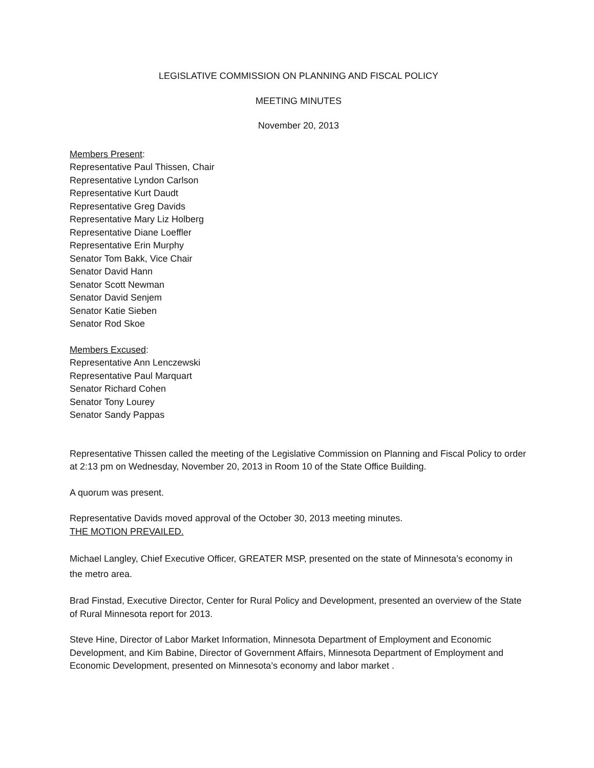LEGISLATIVE COMMISSION ON PLANNING AND FISCAL POLICY
MEETING MINUTES
November 20, 2013
Members Present:
Representative Paul Thissen, Chair
Representative Lyndon Carlson
Representative Kurt Daudt
Representative Greg Davids
Representative Mary Liz Holberg
Representative Diane Loeffler
Representative Erin Murphy
Senator Tom Bakk, Vice Chair
Senator David Hann
Senator Scott Newman
Senator David Senjem
Senator Katie Sieben
Senator Rod Skoe
Members Excused:
Representative Ann Lenczewski
Representative Paul Marquart
Senator Richard Cohen
Senator Tony Lourey
Senator Sandy Pappas
Representative Thissen called the meeting of the Legislative Commission on Planning and Fiscal Policy to order at 2:13 pm on Wednesday, November 20, 2013 in Room 10 of the State Office Building.
A quorum was present.
Representative Davids moved approval of the October 30, 2013 meeting minutes.
THE MOTION PREVAILED.
Michael Langley, Chief Executive Officer, GREATER MSP, presented on the state of Minnesota’s economy in the metro area.
Brad Finstad, Executive Director, Center for Rural Policy and Development, presented an overview of the State of Rural Minnesota report for 2013.
Steve Hine, Director of Labor Market Information, Minnesota Department of Employment and Economic Development, and Kim Babine, Director of Government Affairs, Minnesota Department of Employment and Economic Development, presented on Minnesota’s economy and labor market .